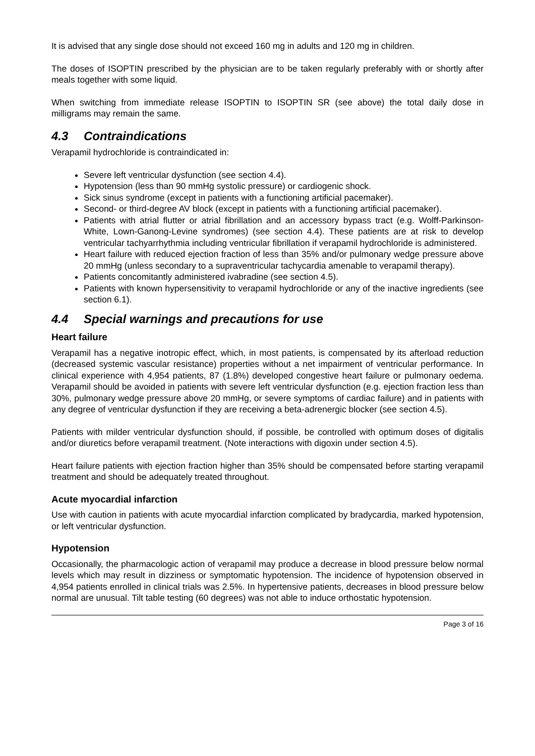It is advised that any single dose should not exceed 160 mg in adults and 120 mg in children.
The doses of ISOPTIN prescribed by the physician are to be taken regularly preferably with or shortly after meals together with some liquid.
When switching from immediate release ISOPTIN to ISOPTIN SR (see above) the total daily dose in milligrams may remain the same.
4.3 Contraindications
Verapamil hydrochloride is contraindicated in:
Severe left ventricular dysfunction (see section 4.4).
Hypotension (less than 90 mmHg systolic pressure) or cardiogenic shock.
Sick sinus syndrome (except in patients with a functioning artificial pacemaker).
Second- or third-degree AV block (except in patients with a functioning artificial pacemaker).
Patients with atrial flutter or atrial fibrillation and an accessory bypass tract (e.g. Wolff-Parkinson-White, Lown-Ganong-Levine syndromes) (see section 4.4). These patients are at risk to develop ventricular tachyarrhythmia including ventricular fibrillation if verapamil hydrochloride is administered.
Heart failure with reduced ejection fraction of less than 35% and/or pulmonary wedge pressure above 20 mmHg (unless secondary to a supraventricular tachycardia amenable to verapamil therapy).
Patients concomitantly administered ivabradine (see section 4.5).
Patients with known hypersensitivity to verapamil hydrochloride or any of the inactive ingredients (see section 6.1).
4.4 Special warnings and precautions for use
Heart failure
Verapamil has a negative inotropic effect, which, in most patients, is compensated by its afterload reduction (decreased systemic vascular resistance) properties without a net impairment of ventricular performance. In clinical experience with 4,954 patients, 87 (1.8%) developed congestive heart failure or pulmonary oedema. Verapamil should be avoided in patients with severe left ventricular dysfunction (e.g. ejection fraction less than 30%, pulmonary wedge pressure above 20 mmHg, or severe symptoms of cardiac failure) and in patients with any degree of ventricular dysfunction if they are receiving a beta-adrenergic blocker (see section 4.5).
Patients with milder ventricular dysfunction should, if possible, be controlled with optimum doses of digitalis and/or diuretics before verapamil treatment. (Note interactions with digoxin under section 4.5).
Heart failure patients with ejection fraction higher than 35% should be compensated before starting verapamil treatment and should be adequately treated throughout.
Acute myocardial infarction
Use with caution in patients with acute myocardial infarction complicated by bradycardia, marked hypotension, or left ventricular dysfunction.
Hypotension
Occasionally, the pharmacologic action of verapamil may produce a decrease in blood pressure below normal levels which may result in dizziness or symptomatic hypotension. The incidence of hypotension observed in 4,954 patients enrolled in clinical trials was 2.5%. In hypertensive patients, decreases in blood pressure below normal are unusual. Tilt table testing (60 degrees) was not able to induce orthostatic hypotension.
Page 3 of 16